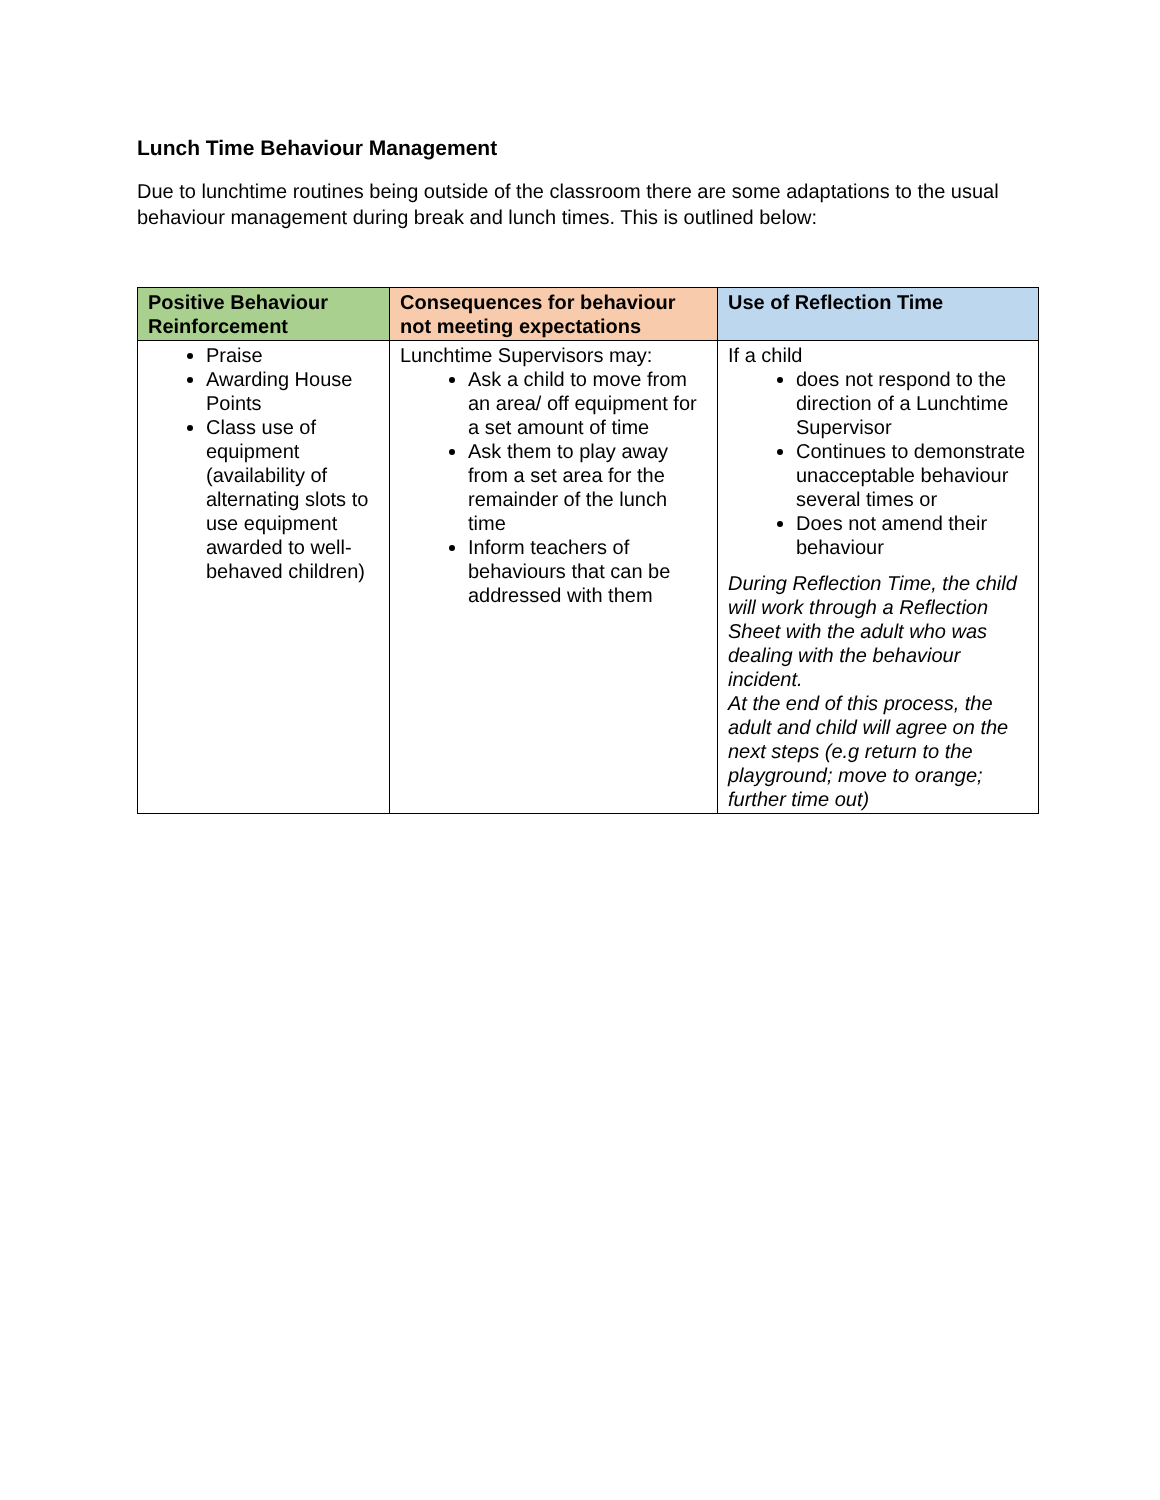Lunch Time Behaviour Management
Due to lunchtime routines being outside of the classroom there are some adaptations to the usual behaviour management during break and lunch times. This is outlined below:
| Positive Behaviour Reinforcement | Consequences for behaviour not meeting expectations | Use of Reflection Time |
| --- | --- | --- |
| Praise Awarding House Points Class use of equipment (availability of alternating slots to use equipment awarded to well-behaved children) | Lunchtime Supervisors may: Ask a child to move from an area/ off equipment for a set amount of time Ask them to play away from a set area for the remainder of the lunch time Inform teachers of behaviours that can be addressed with them | If a child does not respond to the direction of a Lunchtime Supervisor Continues to demonstrate unacceptable behaviour several times or Does not amend their behaviour During Reflection Time, the child will work through a Reflection Sheet with the adult who was dealing with the behaviour incident. At the end of this process, the adult and child will agree on the next steps (e.g return to the playground; move to orange; further time out) |